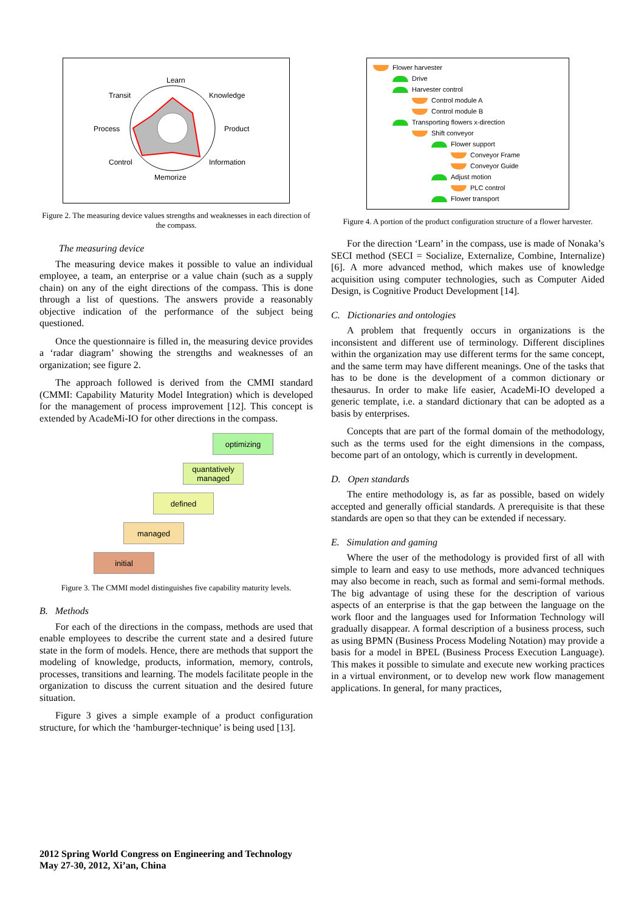Learn
Transit
Knowledge
Process
Product
Control
Information
Memorize
Figure 2. The measuring device values strengths and weaknesses in each direction of the compass.
The measuring device
The measuring device makes it possible to value an individual employee, a team, an enterprise or a value chain (such as a supply chain) on any of the eight directions of the compass. This is done through a list of questions. The answers provide a reasonably objective indication of the performance of the subject being questioned.
Once the questionnaire is filled in, the measuring device provides a ‘radar diagram’ showing the strengths and weaknesses of an organization; see figure 2.
The approach followed is derived from the CMMI standard (CMMI: Capability Maturity Model Integration) which is developed for the management of process improvement [12]. This concept is extended by AcadeMi-IO for other directions in the compass.
optimizing
quantatively managed
defined
managed
initial
Figure 3. The CMMI model distinguishes five capability maturity levels.
B. Methods
For each of the directions in the compass, methods are used that enable employees to describe the current state and a desired future state in the form of models. Hence, there are methods that support the modeling of knowledge, products, information, memory, controls, processes, transitions and learning. The models facilitate people in the organization to discuss the current situation and the desired future situation.
Figure 3 gives a simple example of a product configuration structure, for which the ‘hamburger-technique’ is being used [13].
Flower harvester
Drive
Harvester control
Control module A
Control module B
Transporting flowers x-direction
Shift conveyor
Flower support
Conveyor Frame
Conveyor Guide
Adjust motion
PLC control
Flower transport
Figure 4. A portion of the product configuration structure of a flower harvester.
For the direction ‘Learn’ in the compass, use is made of Nonaka’s SECI method (SECI = Socialize, Externalize, Combine, Internalize) [6]. A more advanced method, which makes use of knowledge acquisition using computer technologies, such as Computer Aided Design, is Cognitive Product Development [14].
C. Dictionaries and ontologies
A problem that frequently occurs in organizations is the inconsistent and different use of terminology. Different disciplines within the organization may use different terms for the same concept, and the same term may have different meanings. One of the tasks that has to be done is the development of a common dictionary or thesaurus. In order to make life easier, AcadeMi-IO developed a generic template, i.e. a standard dictionary that can be adopted as a basis by enterprises.
Concepts that are part of the formal domain of the methodology, such as the terms used for the eight dimensions in the compass, become part of an ontology, which is currently in development.
D. Open standards
The entire methodology is, as far as possible, based on widely accepted and generally official standards. A prerequisite is that these standards are open so that they can be extended if necessary.
E. Simulation and gaming
Where the user of the methodology is provided first of all with simple to learn and easy to use methods, more advanced techniques may also become in reach, such as formal and semi-formal methods. The big advantage of using these for the description of various aspects of an enterprise is that the gap between the language on the work floor and the languages used for Information Technology will gradually disappear. A formal description of a business process, such as using BPMN (Business Process Modeling Notation) may provide a basis for a model in BPEL (Business Process Execution Language). This makes it possible to simulate and execute new working practices in a virtual environment, or to develop new work flow management applications. In general, for many practices,
2012 Spring World Congress on Engineering and Technology
May 27-30, 2012, Xi’an, China